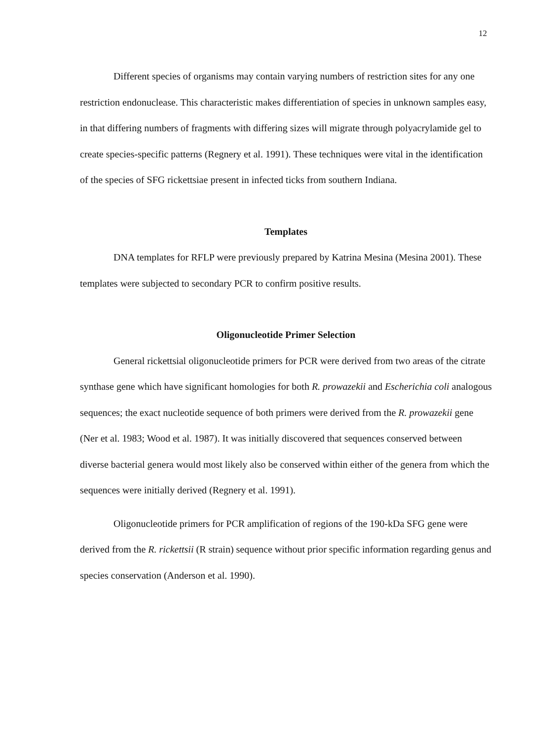12
Different species of organisms may contain varying numbers of restriction sites for any one restriction endonuclease. This characteristic makes differentiation of species in unknown samples easy, in that differing numbers of fragments with differing sizes will migrate through polyacrylamide gel to create species-specific patterns (Regnery et al. 1991). These techniques were vital in the identification of the species of SFG rickettsiae present in infected ticks from southern Indiana.
Templates
DNA templates for RFLP were previously prepared by Katrina Mesina (Mesina 2001). These templates were subjected to secondary PCR to confirm positive results.
Oligonucleotide Primer Selection
General rickettsial oligonucleotide primers for PCR were derived from two areas of the citrate synthase gene which have significant homologies for both R. prowazekii and Escherichia coli analogous sequences; the exact nucleotide sequence of both primers were derived from the R. prowazekii gene (Ner et al. 1983; Wood et al. 1987). It was initially discovered that sequences conserved between diverse bacterial genera would most likely also be conserved within either of the genera from which the sequences were initially derived (Regnery et al. 1991).
Oligonucleotide primers for PCR amplification of regions of the 190-kDa SFG gene were derived from the R. rickettsii (R strain) sequence without prior specific information regarding genus and species conservation (Anderson et al. 1990).